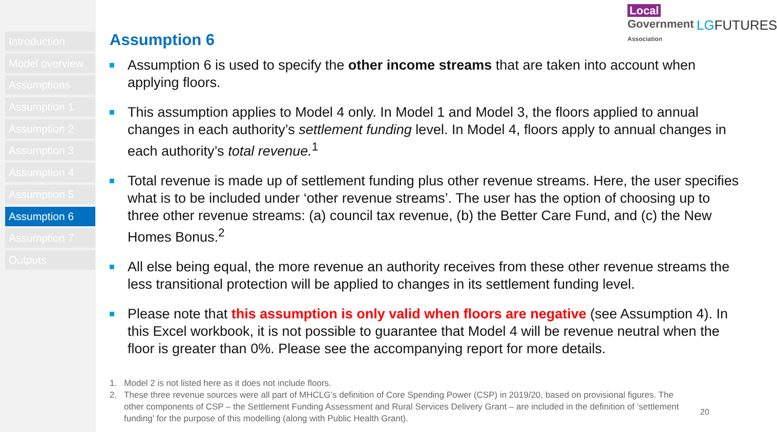Introduction
Model overview
Assumptions
Assumption 1
Assumption 2
Assumption 3
Assumption 4
Assumption 5
Assumption 6
Assumption 7
Outputs
Local
Government
Association
LGFUTURES
Assumption 6
Assumption 6 is used to specify the other income streams that are taken into account when applying floors.
This assumption applies to Model 4 only. In Model 1 and Model 3, the floors applied to annual changes in each authority’s settlement funding level. In Model 4, floors apply to annual changes in each authority’s total revenue.<sup>1</sup>
Total revenue is made up of settlement funding plus other revenue streams. Here, the user specifies what is to be included under ‘other revenue streams’. The user has the option of choosing up to three other revenue streams: (a) council tax revenue, (b) the Better Care Fund, and (c) the New Homes Bonus.<sup>2</sup>
All else being equal, the more revenue an authority receives from these other revenue streams the less transitional protection will be applied to changes in its settlement funding level.
Please note that this assumption is only valid when floors are negative (see Assumption 4). In this Excel workbook, it is not possible to guarantee that Model 4 will be revenue neutral when the floor is greater than 0%. Please see the accompanying report for more details.
1. Model 2 is not listed here as it does not include floors.
2. These three revenue sources were all part of MHCLG’s definition of Core Spending Power (CSP) in 2019/20, based on provisional figures. The other components of CSP – the Settlement Funding Assessment and Rural Services Delivery Grant – are included in the definition of ‘settlement funding’ for the purpose of this modelling (along with Public Health Grant).
20